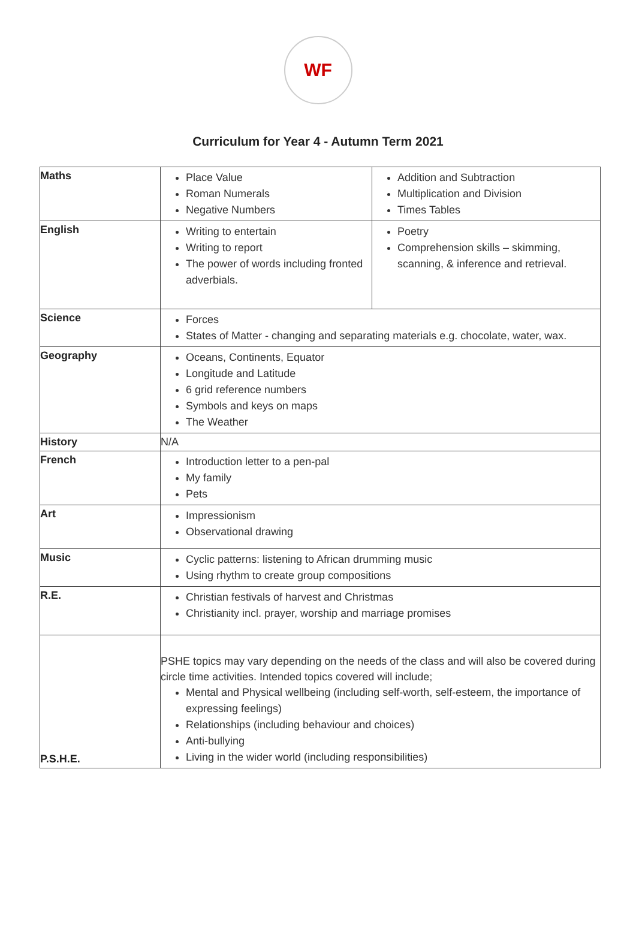WF
Curriculum for Year 4 - Autumn Term 2021
| Maths | Place Value Roman Numerals Negative Numbers | Addition and Subtraction Multiplication and Division Times Tables |
| English | Writing to entertain Writing to report The power of words including fronted adverbials. | Poetry Comprehension skills – skimming, scanning, & inference and retrieval. |
| Science | Forces States of Matter - changing and separating materials e.g. chocolate, water, wax. | |
| Geography | Oceans, Continents, Equator Longitude and Latitude 6 grid reference numbers Symbols and keys on maps The Weather | |
| History | N/A | |
| French | Introduction letter to a pen-pal My family Pets | |
| Art | Impressionism Observational drawing | |
| Music | Cyclic patterns: listening to African drumming music Using rhythm to create group compositions | |
| R.E. | Christian festivals of harvest and Christmas Christianity incl. prayer, worship and marriage promises | |
| P.S.H.E. | PSHE topics may vary depending on the needs of the class and will also be covered during circle time activities. Intended topics covered will include; Mental and Physical wellbeing (including self-worth, self-esteem, the importance of expressing feelings) Relationships (including behaviour and choices) Anti-bullying Living in the wider world (including responsibilities) | |